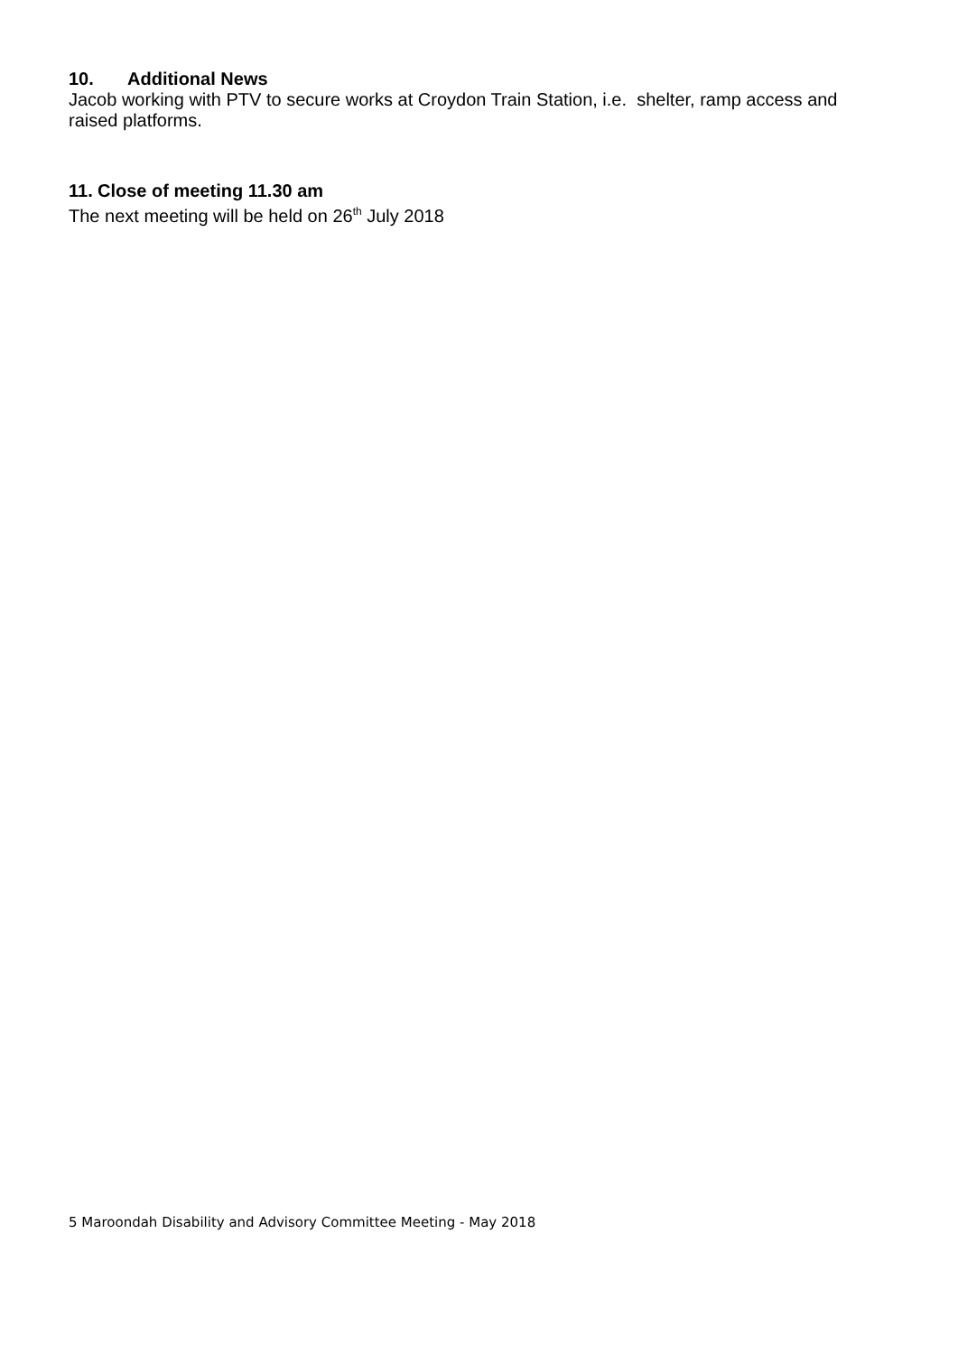10. Additional News
Jacob working with PTV to secure works at Croydon Train Station, i.e. shelter, ramp access and raised platforms.
11. Close of meeting 11.30 am
The next meeting will be held on 26<sup>th</sup> July 2018
5 Maroondah Disability and Advisory Committee Meeting - May 2018